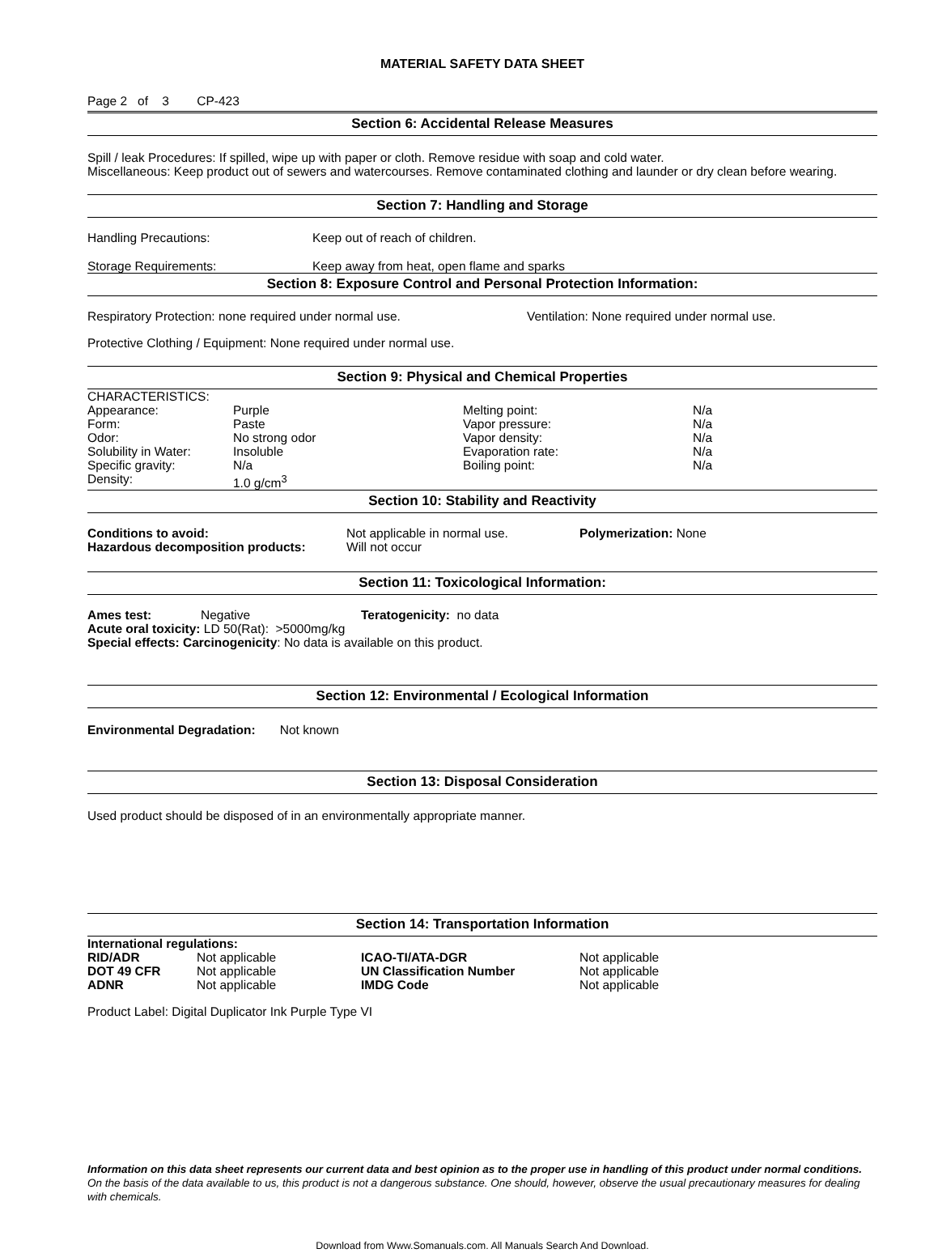MATERIAL SAFETY DATA SHEET
Page 2 of 3 CP-423
Section 6: Accidental Release Measures
Spill / leak Procedures: If spilled, wipe up with paper or cloth. Remove residue with soap and cold water.
Miscellaneous: Keep product out of sewers and watercourses. Remove contaminated clothing and launder or dry clean before wearing.
Section 7: Handling and Storage
| Handling Precautions: | Keep out of reach of children. |
| Storage Requirements: | Keep away from heat, open flame and sparks |
Section 8: Exposure Control and Personal Protection Information:
| Respiratory Protection: none required under normal use. | Ventilation: None required under normal use. |
Protective Clothing / Equipment: None required under normal use.
Section 9: Physical and Chemical Properties
| CHARACTERISTICS: | | | |
| Appearance: | Purple | Melting point: | N/a |
| Form: | Paste | Vapor pressure: | N/a |
| Odor: | No strong odor | Vapor density: | N/a |
| Solubility in Water: | Insoluble | Evaporation rate: | N/a |
| Specific gravity: | N/a | Boiling point: | N/a |
| Density: | 1.0 g/cm<sup>3</sup> | | |
Section 10: Stability and Reactivity
| Conditions to avoid: | Not applicable in normal use. | Polymerization: None |
| Hazardous decomposition products: | Will not occur | |
Section 11: Toxicological Information:
| Ames test: | Negative | Teratogenicity: no data |
Acute oral toxicity: LD 50(Rat): >5000mg/kg
Special effects: Carcinogenicity: No data is available on this product.
Section 12: Environmental / Ecological Information
Environmental Degradation: Not known
Section 13: Disposal Consideration
Used product should be disposed of in an environmentally appropriate manner.
Section 14: Transportation Information
| International regulations: | | | |
| RID/ADR | Not applicable | ICAO-TI/ATA-DGR | Not applicable |
| DOT 49 CFR | Not applicable | UN Classification Number | Not applicable |
| ADNR | Not applicable | IMDG Code | Not applicable |
Product Label: Digital Duplicator Ink Purple Type VI
Information on this data sheet represents our current data and best opinion as to the proper use in handling of this product under normal conditions. On the basis of the data available to us, this product is not a dangerous substance. One should, however, observe the usual precautionary measures for dealing with chemicals.
Download from Www.Somanuals.com. All Manuals Search And Download.